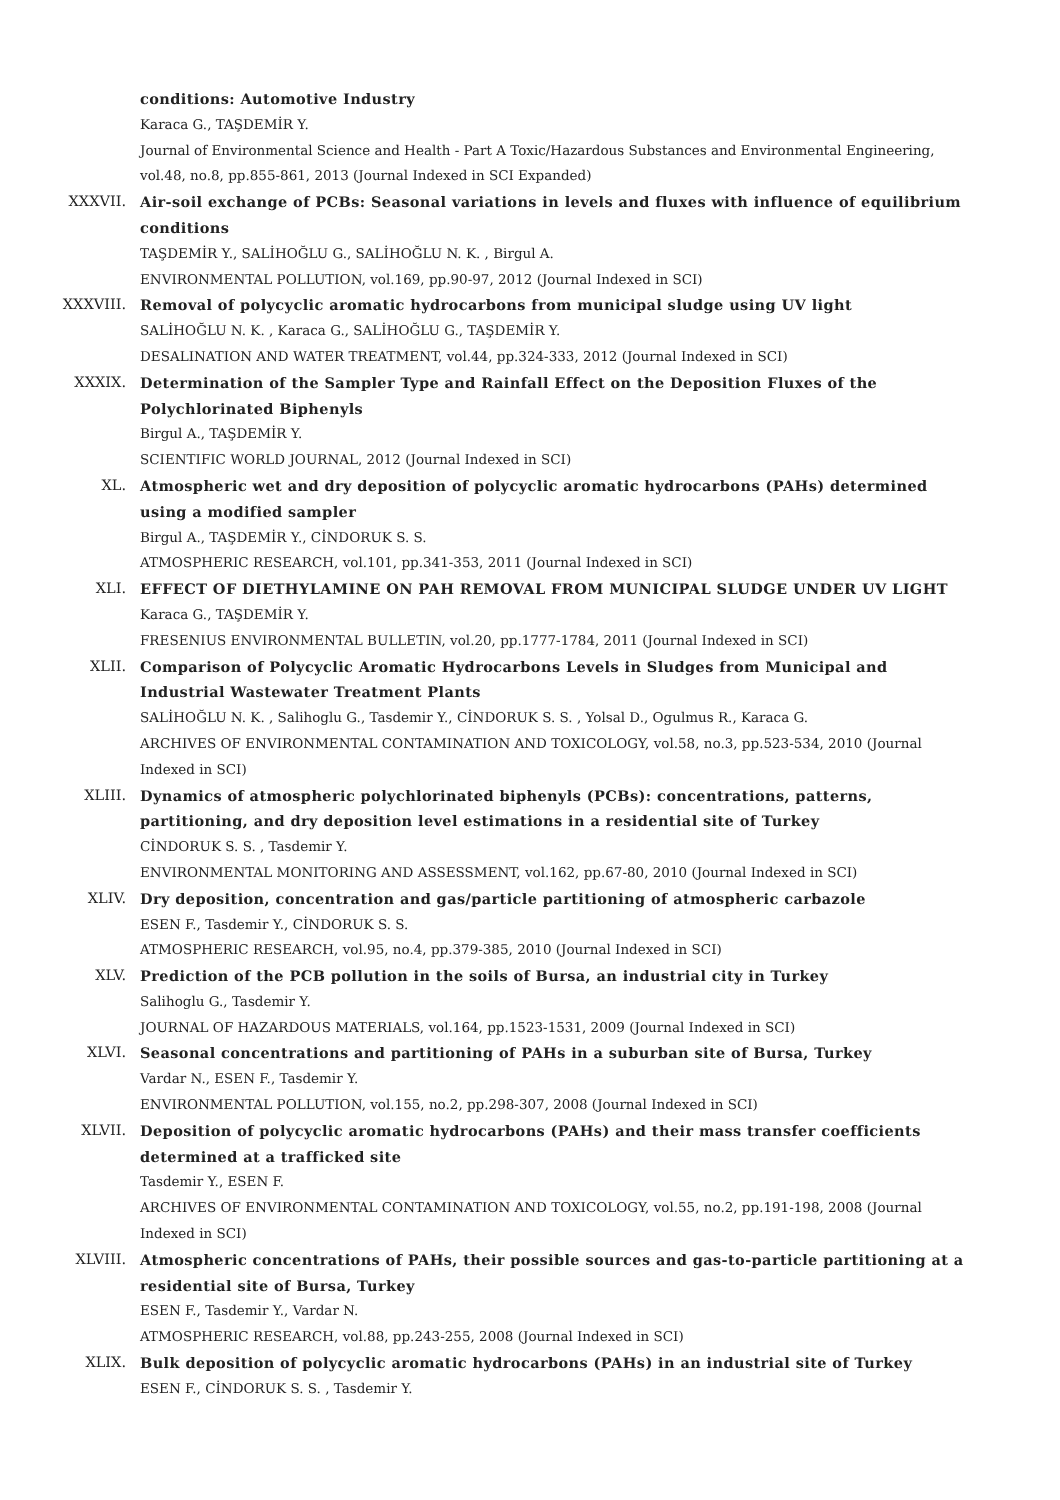conditions: Automotive Industry
Karaca G., TAŞDEMİR Y.
Journal of Environmental Science and Health - Part A Toxic/Hazardous Substances and Environmental Engineering, vol.48, no.8, pp.855-861, 2013 (Journal Indexed in SCI Expanded)
XXXVII. Air-soil exchange of PCBs: Seasonal variations in levels and fluxes with influence of equilibrium conditions
TAŞDEMİR Y., SALİHOĞLU G., SALİHOĞLU N. K. , Birgul A.
ENVIRONMENTAL POLLUTION, vol.169, pp.90-97, 2012 (Journal Indexed in SCI)
XXXVIII. Removal of polycyclic aromatic hydrocarbons from municipal sludge using UV light
SALİHOĞLU N. K. , Karaca G., SALİHOĞLU G., TAŞDEMİR Y.
DESALINATION AND WATER TREATMENT, vol.44, pp.324-333, 2012 (Journal Indexed in SCI)
XXXIX. Determination of the Sampler Type and Rainfall Effect on the Deposition Fluxes of the Polychlorinated Biphenyls
Birgul A., TAŞDEMİR Y.
SCIENTIFIC WORLD JOURNAL, 2012 (Journal Indexed in SCI)
XL. Atmospheric wet and dry deposition of polycyclic aromatic hydrocarbons (PAHs) determined using a modified sampler
Birgul A., TAŞDEMİR Y., CİNDORUK S. S.
ATMOSPHERIC RESEARCH, vol.101, pp.341-353, 2011 (Journal Indexed in SCI)
XLI. EFFECT OF DIETHYLAMINE ON PAH REMOVAL FROM MUNICIPAL SLUDGE UNDER UV LIGHT
Karaca G., TAŞDEMİR Y.
FRESENIUS ENVIRONMENTAL BULLETIN, vol.20, pp.1777-1784, 2011 (Journal Indexed in SCI)
XLII. Comparison of Polycyclic Aromatic Hydrocarbons Levels in Sludges from Municipal and Industrial Wastewater Treatment Plants
SALİHOĞLU N. K. , Salihoglu G., Tasdemir Y., CİNDORUK S. S. , Yolsal D., Ogulmus R., Karaca G.
ARCHIVES OF ENVIRONMENTAL CONTAMINATION AND TOXICOLOGY, vol.58, no.3, pp.523-534, 2010 (Journal Indexed in SCI)
XLIII. Dynamics of atmospheric polychlorinated biphenyls (PCBs): concentrations, patterns, partitioning, and dry deposition level estimations in a residential site of Turkey
CİNDORUK S. S. , Tasdemir Y.
ENVIRONMENTAL MONITORING AND ASSESSMENT, vol.162, pp.67-80, 2010 (Journal Indexed in SCI)
XLIV. Dry deposition, concentration and gas/particle partitioning of atmospheric carbazole
ESEN F., Tasdemir Y., CİNDORUK S. S.
ATMOSPHERIC RESEARCH, vol.95, no.4, pp.379-385, 2010 (Journal Indexed in SCI)
XLV. Prediction of the PCB pollution in the soils of Bursa, an industrial city in Turkey
Salihoglu G., Tasdemir Y.
JOURNAL OF HAZARDOUS MATERIALS, vol.164, pp.1523-1531, 2009 (Journal Indexed in SCI)
XLVI. Seasonal concentrations and partitioning of PAHs in a suburban site of Bursa, Turkey
Vardar N., ESEN F., Tasdemir Y.
ENVIRONMENTAL POLLUTION, vol.155, no.2, pp.298-307, 2008 (Journal Indexed in SCI)
XLVII. Deposition of polycyclic aromatic hydrocarbons (PAHs) and their mass transfer coefficients determined at a trafficked site
Tasdemir Y., ESEN F.
ARCHIVES OF ENVIRONMENTAL CONTAMINATION AND TOXICOLOGY, vol.55, no.2, pp.191-198, 2008 (Journal Indexed in SCI)
XLVIII. Atmospheric concentrations of PAHs, their possible sources and gas-to-particle partitioning at a residential site of Bursa, Turkey
ESEN F., Tasdemir Y., Vardar N.
ATMOSPHERIC RESEARCH, vol.88, pp.243-255, 2008 (Journal Indexed in SCI)
XLIX. Bulk deposition of polycyclic aromatic hydrocarbons (PAHs) in an industrial site of Turkey
ESEN F., CİNDORUK S. S. , Tasdemir Y.